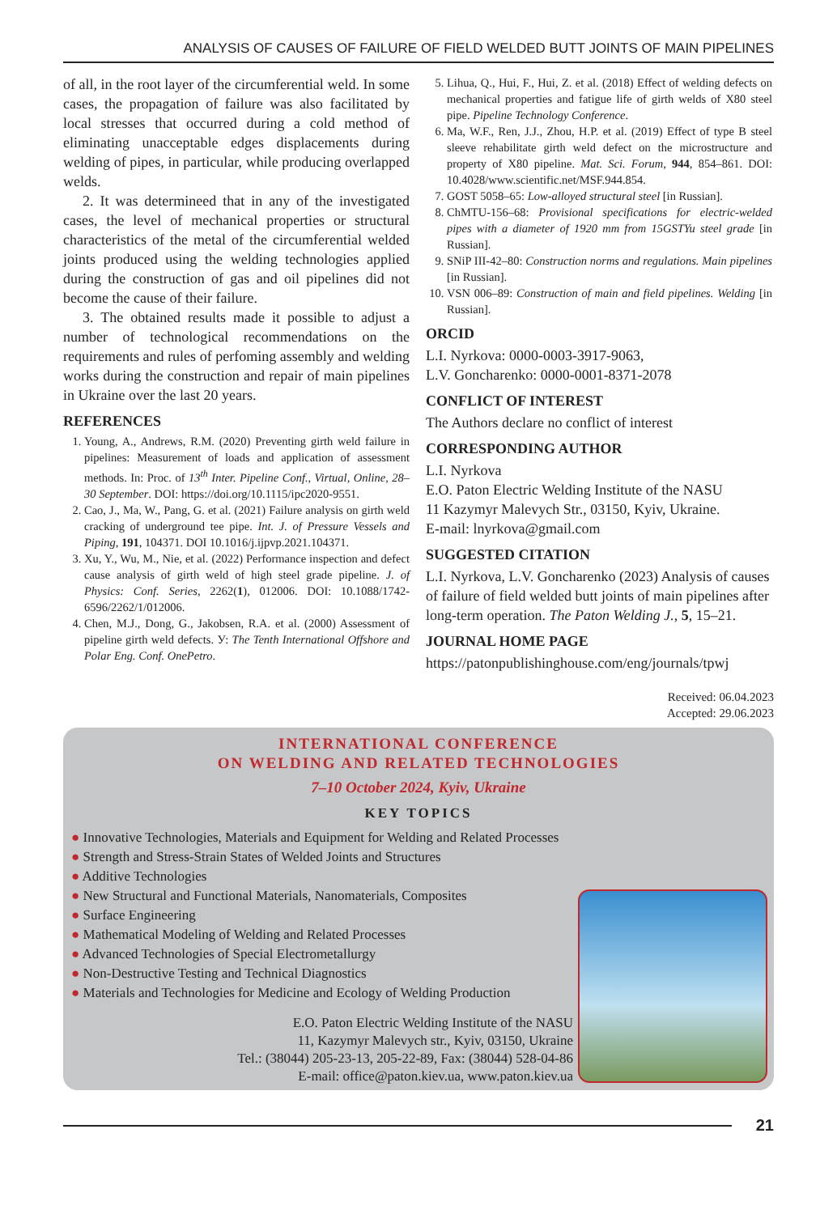ANALYSIS OF CAUSES OF FAILURE OF FIELD WELDED BUTT JOINTS OF MAIN PIPELINES
of all, in the root layer of the circumferential weld. In some cases, the propagation of failure was also facilitated by local stresses that occurred during a cold method of eliminating unacceptable edges displacements during welding of pipes, in particular, while producing overlapped welds.
2. It was determineed that in any of the investigated cases, the level of mechanical properties or structural characteristics of the metal of the circumferential welded joints produced using the welding technologies applied during the construction of gas and oil pipelines did not become the cause of their failure.
3. The obtained results made it possible to adjust a number of technological recommendations on the requirements and rules of perfoming assembly and welding works during the construction and repair of main pipelines in Ukraine over the last 20 years.
REFERENCES
1. Young, A., Andrews, R.M. (2020) Preventing girth weld failure in pipelines: Measurement of loads and application of assessment methods. In: Proc. of 13<sup>th</sup> Inter. Pipeline Conf., Virtual, Online, 28–30 September. DOI: https://doi.org/10.1115/ipc2020-9551.
2. Cao, J., Ma, W., Pang, G. et al. (2021) Failure analysis on girth weld cracking of underground tee pipe. Int. J. of Pressure Vessels and Piping, 191, 104371. DOI 10.1016/j.ijpvp.2021.104371.
3. Xu, Y., Wu, M., Nie, et al. (2022) Performance inspection and defect cause analysis of girth weld of high steel grade pipeline. J. of Physics: Conf. Series, 2262(1), 012006. DOI: 10.1088/1742-6596/2262/1/012006.
4. Chen, M.J., Dong, G., Jakobsen, R.A. et al. (2000) Assessment of pipeline girth weld defects. У: The Tenth International Offshore and Polar Eng. Conf. OnePetro.
5. Lihua, Q., Hui, F., Hui, Z. et al. (2018) Effect of welding defects on mechanical properties and fatigue life of girth welds of X80 steel pipe. Pipeline Technology Conference.
6. Ma, W.F., Ren, J.J., Zhou, H.P. et al. (2019) Effect of type B steel sleeve rehabilitate girth weld defect on the microstructure and property of X80 pipeline. Mat. Sci. Forum, 944, 854–861. DOI: 10.4028/www.scientific.net/MSF.944.854.
7. GOST 5058–65: Low-alloyed structural steel [in Russian].
8. ChMTU-156–68: Provisional specifications for electric-welded pipes with a diameter of 1920 mm from 15GSTYu steel grade [in Russian].
9. SNiP III-42–80: Construction norms and regulations. Main pipelines [in Russian].
10. VSN 006–89: Construction of main and field pipelines. Welding [in Russian].
ORCID
L.I. Nyrkova: 0000-0003-3917-9063,
L.V. Goncharenko: 0000-0001-8371-2078
CONFLICT OF INTEREST
The Authors declare no conflict of interest
CORRESPONDING AUTHOR
L.I. Nyrkova
E.O. Paton Electric Welding Institute of the NASU
11 Kazymyr Malevych Str., 03150, Kyiv, Ukraine.
E-mail: lnyrkova@gmail.com
SUGGESTED CITATION
L.I. Nyrkova, L.V. Goncharenko (2023) Analysis of causes of failure of field welded butt joints of main pipelines after long-term operation. The Paton Welding J., 5, 15–21.
JOURNAL HOME PAGE
https://patonpublishinghouse.com/eng/journals/tpwj
Received: 06.04.2023
Accepted: 29.06.2023
INTERNATIONAL CONFERENCE
ON WELDING AND RELATED TECHNOLOGIES
7–10 October 2024, Kyiv, Ukraine
KEY TOPICS
● Innovative Technologies, Materials and Equipment for Welding and Related Processes
● Strength and Stress-Strain States of Welded Joints and Structures
● Additive Technologies
● New Structural and Functional Materials, Nanomaterials, Composites
● Surface Engineering
● Mathematical Modeling of Welding and Related Processes
● Advanced Technologies of Special Electrometallurgy
● Non-Destructive Testing and Technical Diagnostics
● Materials and Technologies for Medicine and Ecology of Welding Production
E.O. Paton Electric Welding Institute of the NASU
11, Kazymyr Malevych str., Kyiv, 03150, Ukraine
Tel.: (38044) 205-23-13, 205-22-89, Fax: (38044) 528-04-86
E-mail: office@paton.kiev.ua, www.paton.kiev.ua
21